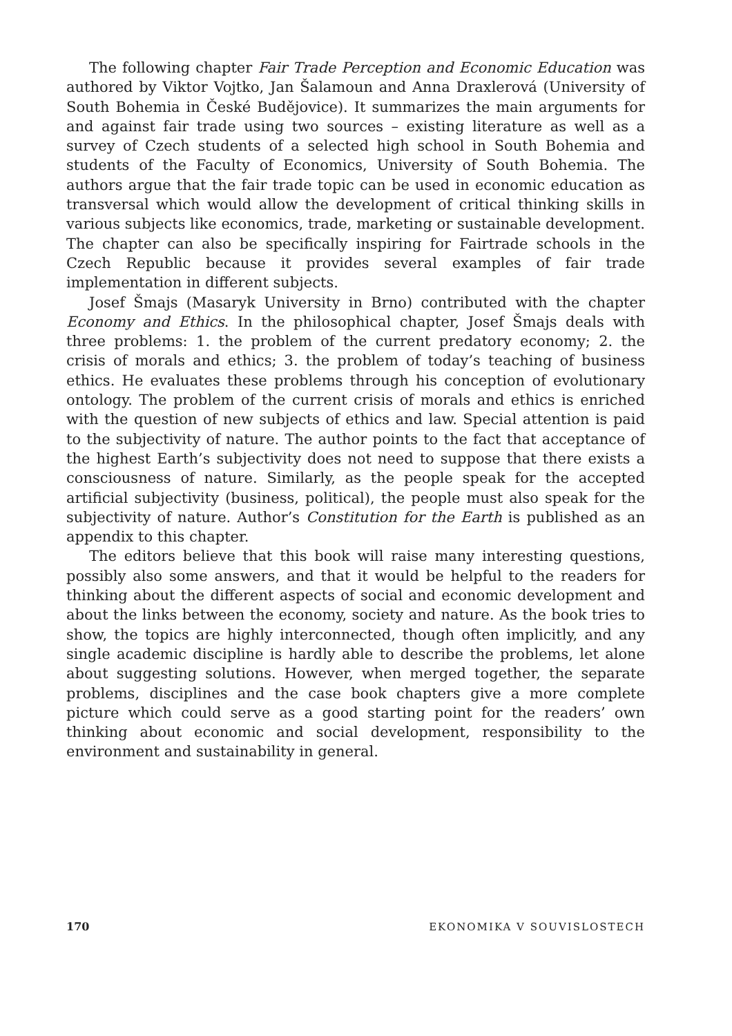The following chapter Fair Trade Perception and Economic Education was authored by Viktor Vojtko, Jan Šalamoun and Anna Draxlerová (University of South Bohemia in České Budějovice). It summarizes the main arguments for and against fair trade using two sources – existing literature as well as a survey of Czech students of a selected high school in South Bohemia and students of the Faculty of Economics, University of South Bohemia. The authors argue that the fair trade topic can be used in economic education as transversal which would allow the development of critical thinking skills in various subjects like economics, trade, marketing or sustainable development. The chapter can also be specifically inspiring for Fairtrade schools in the Czech Republic because it provides several examples of fair trade implementation in different subjects.
Josef Šmajs (Masaryk University in Brno) contributed with the chapter Economy and Ethics. In the philosophical chapter, Josef Šmajs deals with three problems: 1. the problem of the current predatory economy; 2. the crisis of morals and ethics; 3. the problem of today’s teaching of business ethics. He evaluates these problems through his conception of evolutionary ontology. The problem of the current crisis of morals and ethics is enriched with the question of new subjects of ethics and law. Special attention is paid to the subjectivity of nature. The author points to the fact that acceptance of the highest Earth’s subjectivity does not need to suppose that there exists a consciousness of nature. Similarly, as the people speak for the accepted artificial subjectivity (business, political), the people must also speak for the subjectivity of nature. Author’s Constitution for the Earth is published as an appendix to this chapter.
The editors believe that this book will raise many interesting questions, possibly also some answers, and that it would be helpful to the readers for thinking about the different aspects of social and economic development and about the links between the economy, society and nature. As the book tries to show, the topics are highly interconnected, though often implicitly, and any single academic discipline is hardly able to describe the problems, let alone about suggesting solutions. However, when merged together, the separate problems, disciplines and the case book chapters give a more complete picture which could serve as a good starting point for the readers’ own thinking about economic and social development, responsibility to the environment and sustainability in general.
170 EKONOMIKA V SOUVISLOSTECH